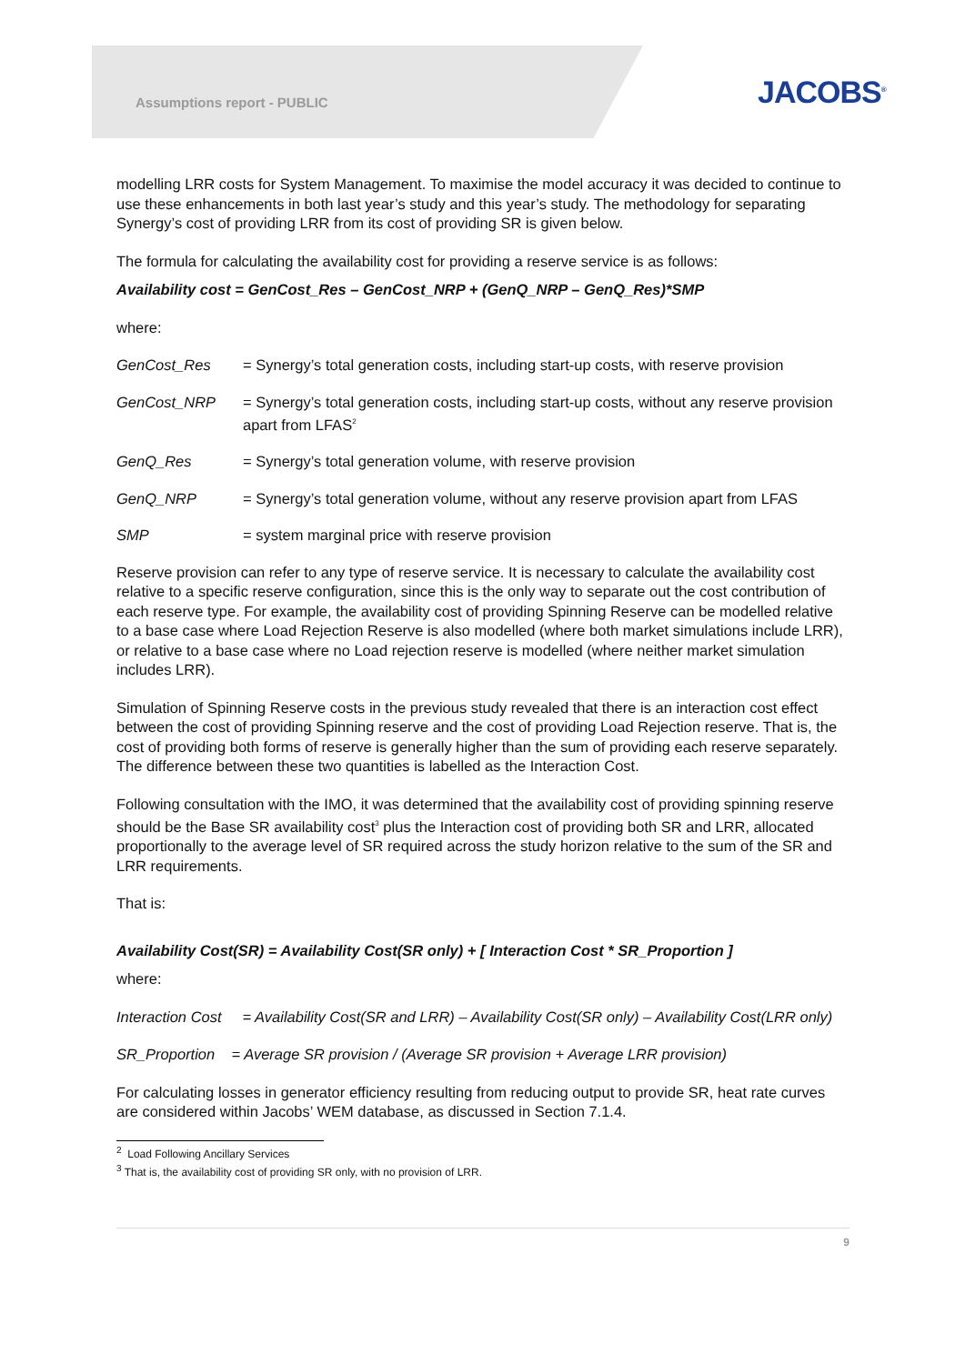Assumptions report - PUBLIC JACOBS<sup>®</sup>
modelling LRR costs for System Management. To maximise the model accuracy it was decided to continue to use these enhancements in both last year’s study and this year’s study. The methodology for separating Synergy’s cost of providing LRR from its cost of providing SR is given below.
The formula for calculating the availability cost for providing a reserve service is as follows:
Availability cost = GenCost_Res – GenCost_NRP + (GenQ_NRP – GenQ_Res)*SMP
where:
GenCost_Res = Synergy’s total generation costs, including start-up costs, with reserve provision
GenCost_NRP = Synergy’s total generation costs, including start-up costs, without any reserve provision apart from LFAS<sup>2</sup>
GenQ_Res = Synergy’s total generation volume, with reserve provision
GenQ_NRP = Synergy’s total generation volume, without any reserve provision apart from LFAS
SMP = system marginal price with reserve provision
Reserve provision can refer to any type of reserve service. It is necessary to calculate the availability cost relative to a specific reserve configuration, since this is the only way to separate out the cost contribution of each reserve type. For example, the availability cost of providing Spinning Reserve can be modelled relative to a base case where Load Rejection Reserve is also modelled (where both market simulations include LRR), or relative to a base case where no Load rejection reserve is modelled (where neither market simulation includes LRR).
Simulation of Spinning Reserve costs in the previous study revealed that there is an interaction cost effect between the cost of providing Spinning reserve and the cost of providing Load Rejection reserve. That is, the cost of providing both forms of reserve is generally higher than the sum of providing each reserve separately. The difference between these two quantities is labelled as the Interaction Cost.
Following consultation with the IMO, it was determined that the availability cost of providing spinning reserve should be the Base SR availability cost<sup>3</sup> plus the Interaction cost of providing both SR and LRR, allocated proportionally to the average level of SR required across the study horizon relative to the sum of the SR and LRR requirements.
That is:
Availability Cost(SR) = Availability Cost(SR only) + [ Interaction Cost * SR_Proportion ]
where:
Interaction Cost = Availability Cost(SR and LRR) – Availability Cost(SR only) – Availability Cost(LRR only)
SR_Proportion = Average SR provision / (Average SR provision + Average LRR provision)
For calculating losses in generator efficiency resulting from reducing output to provide SR, heat rate curves are considered within Jacobs’ WEM database, as discussed in Section 7.1.4.
<sup>2</sup> Load Following Ancillary Services
<sup>3</sup> That is, the availability cost of providing SR only, with no provision of LRR.
9